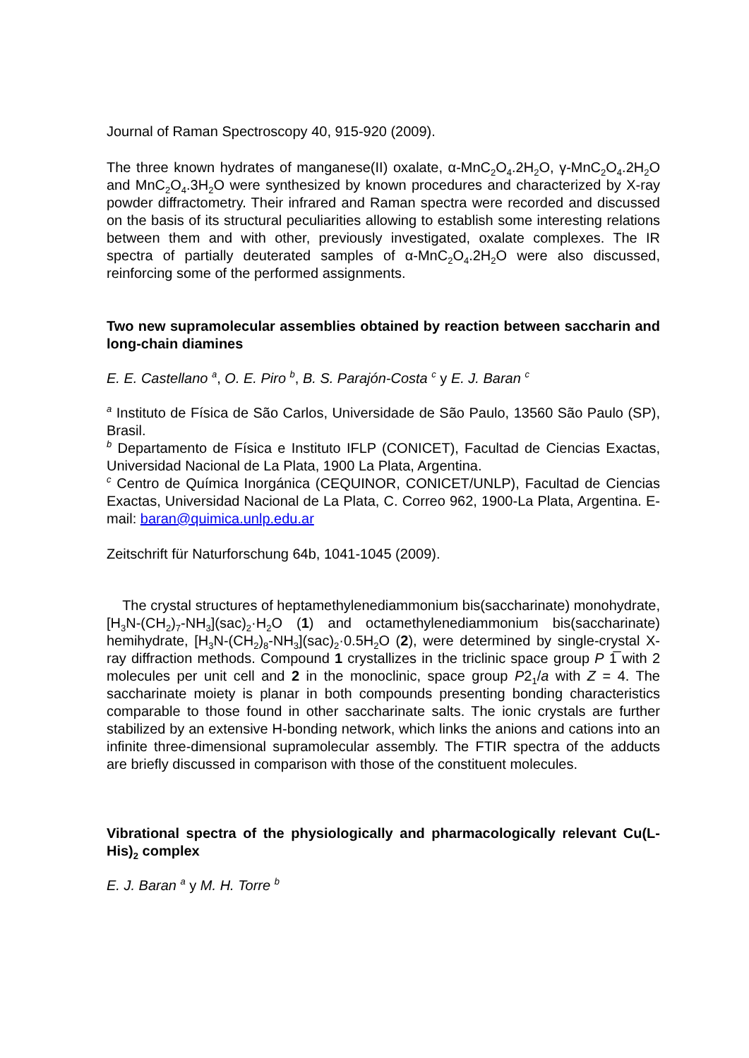Journal of Raman Spectroscopy 40, 915-920 (2009).
The three known hydrates of manganese(II) oxalate, α-MnC<sub>2</sub>O<sub>4</sub>.2H<sub>2</sub>O, γ-MnC<sub>2</sub>O<sub>4</sub>.2H<sub>2</sub>O and MnC<sub>2</sub>O<sub>4</sub>.3H<sub>2</sub>O were synthesized by known procedures and characterized by X-ray powder diffractometry. Their infrared and Raman spectra were recorded and discussed on the basis of its structural peculiarities allowing to establish some interesting relations between them and with other, previously investigated, oxalate complexes. The IR spectra of partially deuterated samples of α-MnC<sub>2</sub>O<sub>4</sub>.2H<sub>2</sub>O were also discussed, reinforcing some of the performed assignments.
Two new supramolecular assemblies obtained by reaction between saccharin and long-chain diamines
E. E. Castellano <sup>a</sup>, O. E. Piro <sup>b</sup>, B. S. Parajón-Costa <sup>c</sup> y E. J. Baran <sup>c</sup>
<sup>a</sup> Instituto de Física de São Carlos, Universidade de São Paulo, 13560 São Paulo (SP), Brasil.
<sup>b</sup> Departamento de Física e Instituto IFLP (CONICET), Facultad de Ciencias Exactas, Universidad Nacional de La Plata, 1900 La Plata, Argentina.
<sup>c</sup> Centro de Química Inorgánica (CEQUINOR, CONICET/UNLP), Facultad de Ciencias Exactas, Universidad Nacional de La Plata, C. Correo 962, 1900-La Plata, Argentina. E-mail: baran@quimica.unlp.edu.ar
Zeitschrift für Naturforschung 64b, 1041-1045 (2009).
The crystal structures of heptamethylenediammonium bis(saccharinate) monohydrate, [H<sub>3</sub>N-(CH<sub>2</sub>)<sub>7</sub>-NH<sub>3</sub>](sac)<sub>2</sub>·H<sub>2</sub>O (1) and octamethylenediammonium bis(saccharinate) hemihydrate, [H<sub>3</sub>N-(CH<sub>2</sub>)<sub>8</sub>-NH<sub>3</sub>](sac)<sub>2</sub>·0.5H<sub>2</sub>O (2), were determined by single-crystal X-ray diffraction methods. Compound 1 crystallizes in the triclinic space group P 1̅ with 2 molecules per unit cell and 2 in the monoclinic, space group P2<sub>1</sub>/a with Z = 4. The saccharinate moiety is planar in both compounds presenting bonding characteristics comparable to those found in other saccharinate salts. The ionic crystals are further stabilized by an extensive H-bonding network, which links the anions and cations into an infinite three-dimensional supramolecular assembly. The FTIR spectra of the adducts are briefly discussed in comparison with those of the constituent molecules.
Vibrational spectra of the physiologically and pharmacologically relevant Cu(L-His)<sub>2</sub> complex
E. J. Baran <sup>a</sup> y M. H. Torre <sup>b</sup>